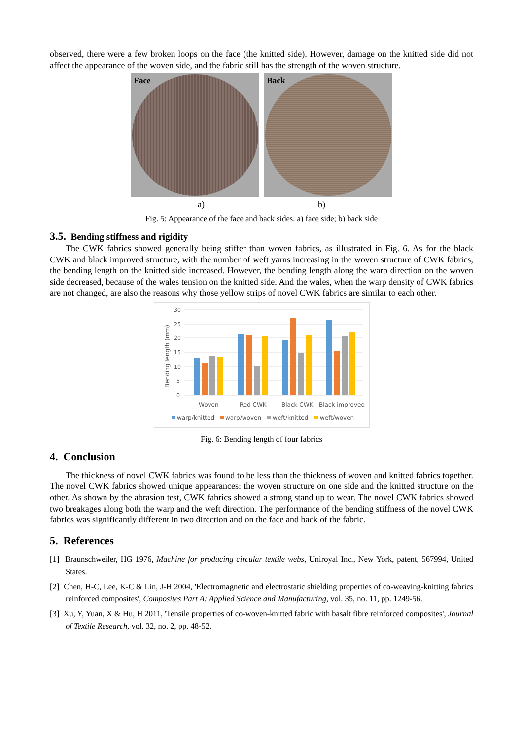observed, there were a few broken loops on the face (the knitted side). However, damage on the knitted side did not affect the appearance of the woven side, and the fabric still has the strength of the woven structure.
Face
Back
a) b)
Fig. 5: Appearance of the face and back sides. a) face side; b) back side
3.5. Bending stiffness and rigidity
The CWK fabrics showed generally being stiffer than woven fabrics, as illustrated in Fig. 6. As for the black CWK and black improved structure, with the number of weft yarns increasing in the woven structure of CWK fabrics, the bending length on the knitted side increased. However, the bending length along the warp direction on the woven side decreased, because of the wales tension on the knitted side. And the wales, when the warp density of CWK fabrics are not changed, are also the reasons why those yellow strips of novel CWK fabrics are similar to each other.
30
25
20
15
10
5
0
Bending length (mm)
Woven
Red CWK
Black CWK
Black improved
warp/knitted
warp/woven
weft/knitted
weft/woven
Fig. 6: Bending length of four fabrics
4. Conclusion
The thickness of novel CWK fabrics was found to be less than the thickness of woven and knitted fabrics together. The novel CWK fabrics showed unique appearances: the woven structure on one side and the knitted structure on the other. As shown by the abrasion test, CWK fabrics showed a strong stand up to wear. The novel CWK fabrics showed two breakages along both the warp and the weft direction. The performance of the bending stiffness of the novel CWK fabrics was significantly different in two direction and on the face and back of the fabric.
5. References
[1] Braunschweiler, HG 1976, Machine for producing circular textile webs, Uniroyal Inc., New York, patent, 567994, United States.
[2] Chen, H-C, Lee, K-C & Lin, J-H 2004, 'Electromagnetic and electrostatic shielding properties of co-weaving-knitting fabrics reinforced composites', Composites Part A: Applied Science and Manufacturing, vol. 35, no. 11, pp. 1249-56.
[3] Xu, Y, Yuan, X & Hu, H 2011, 'Tensile properties of co-woven-knitted fabric with basalt fibre reinforced composites', Journal of Textile Research, vol. 32, no. 2, pp. 48-52.